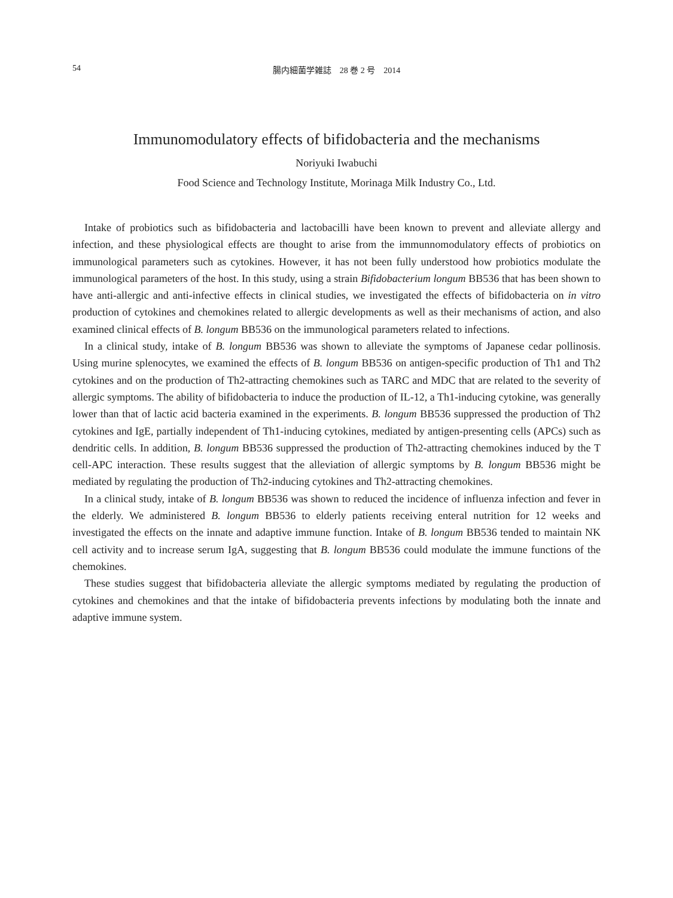54
腸内細菌学雑誌　28 巻 2 号　2014
Immunomodulatory effects of bifidobacteria and the mechanisms
Noriyuki Iwabuchi
Food Science and Technology Institute, Morinaga Milk Industry Co., Ltd.
Intake of probiotics such as bifidobacteria and lactobacilli have been known to prevent and alleviate allergy and infection, and these physiological effects are thought to arise from the immunnomodulatory effects of probiotics on immunological parameters such as cytokines. However, it has not been fully understood how probiotics modulate the immunological parameters of the host. In this study, using a strain Bifidobacterium longum BB536 that has been shown to have anti-allergic and anti-infective effects in clinical studies, we investigated the effects of bifidobacteria on in vitro production of cytokines and chemokines related to allergic developments as well as their mechanisms of action, and also examined clinical effects of B. longum BB536 on the immunological parameters related to infections.
In a clinical study, intake of B. longum BB536 was shown to alleviate the symptoms of Japanese cedar pollinosis. Using murine splenocytes, we examined the effects of B. longum BB536 on antigen-specific production of Th1 and Th2 cytokines and on the production of Th2-attracting chemokines such as TARC and MDC that are related to the severity of allergic symptoms. The ability of bifidobacteria to induce the production of IL-12, a Th1-inducing cytokine, was generally lower than that of lactic acid bacteria examined in the experiments. B. longum BB536 suppressed the production of Th2 cytokines and IgE, partially independent of Th1-inducing cytokines, mediated by antigen-presenting cells (APCs) such as dendritic cells. In addition, B. longum BB536 suppressed the production of Th2-attracting chemokines induced by the T cell-APC interaction. These results suggest that the alleviation of allergic symptoms by B. longum BB536 might be mediated by regulating the production of Th2-inducing cytokines and Th2-attracting chemokines.
In a clinical study, intake of B. longum BB536 was shown to reduced the incidence of influenza infection and fever in the elderly. We administered B. longum BB536 to elderly patients receiving enteral nutrition for 12 weeks and investigated the effects on the innate and adaptive immune function. Intake of B. longum BB536 tended to maintain NK cell activity and to increase serum IgA, suggesting that B. longum BB536 could modulate the immune functions of the chemokines.
These studies suggest that bifidobacteria alleviate the allergic symptoms mediated by regulating the production of cytokines and chemokines and that the intake of bifidobacteria prevents infections by modulating both the innate and adaptive immune system.